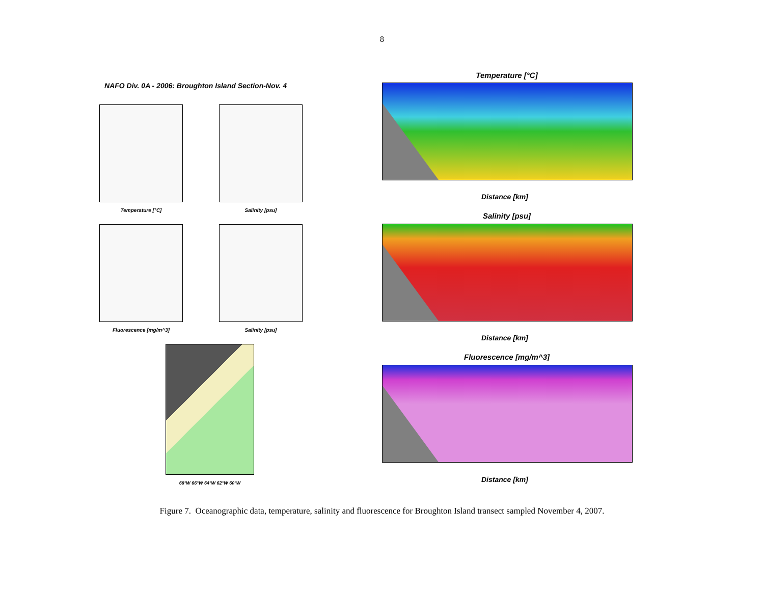8
NAFO Div. 0A - 2006: Broughton Island Section-Nov. 4
Temperature [°C] Salinity [psu]
Fluorescence [mg/m^3] Salinity [psu]
68°W 66°W 64°W 62°W 60°W
Temperature [°C]
Distance [km]
Salinity [psu]
Distance [km]
Fluorescence [mg/m^3]
Distance [km]
Figure 7. Oceanographic data, temperature, salinity and fluorescence for Broughton Island transect sampled November 4, 2007.